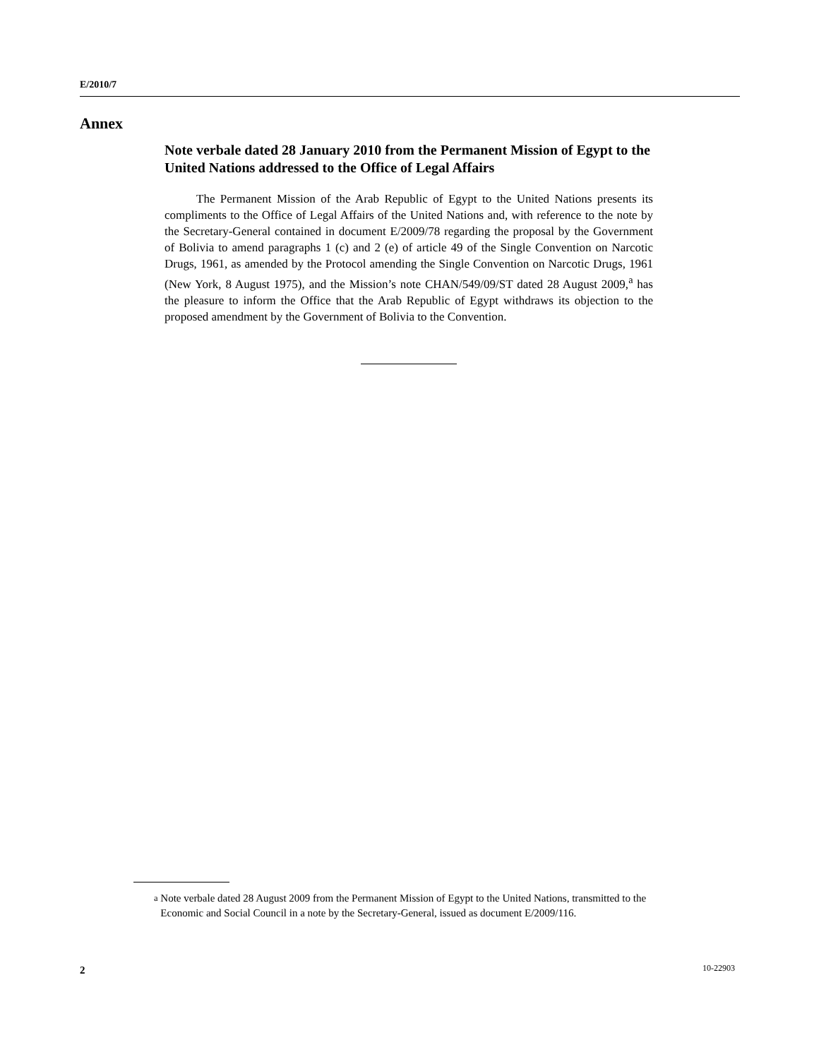E/2010/7
Annex
Note verbale dated 28 January 2010 from the Permanent Mission of Egypt to the United Nations addressed to the Office of Legal Affairs
The Permanent Mission of the Arab Republic of Egypt to the United Nations presents its compliments to the Office of Legal Affairs of the United Nations and, with reference to the note by the Secretary-General contained in document E/2009/78 regarding the proposal by the Government of Bolivia to amend paragraphs 1 (c) and 2 (e) of article 49 of the Single Convention on Narcotic Drugs, 1961, as amended by the Protocol amending the Single Convention on Narcotic Drugs, 1961 (New York, 8 August 1975), and the Mission’s note CHAN/549/09/ST dated 28 August 2009,<sup>a</sup> has the pleasure to inform the Office that the Arab Republic of Egypt withdraws its objection to the proposed amendment by the Government of Bolivia to the Convention.
<sup>a</sup> Note verbale dated 28 August 2009 from the Permanent Mission of Egypt to the United Nations, transmitted to the Economic and Social Council in a note by the Secretary-General, issued as document E/2009/116.
2 10-22903